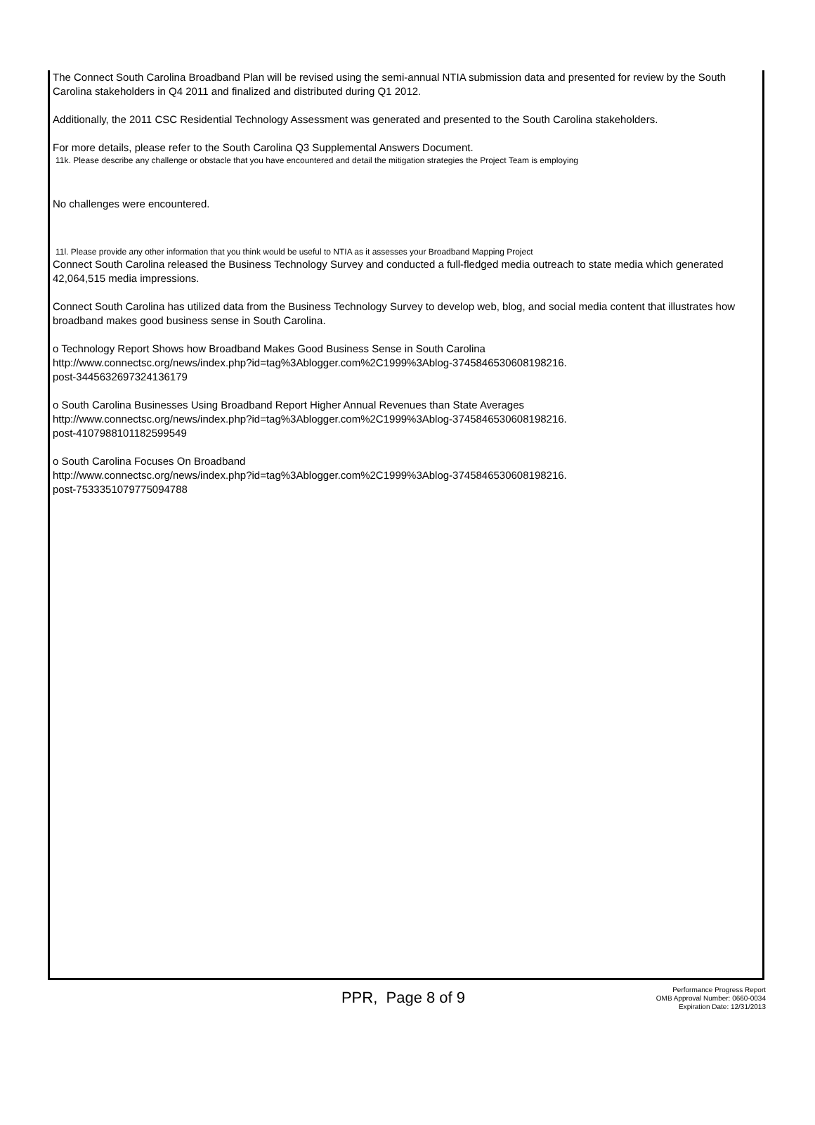The Connect South Carolina Broadband Plan will be revised using the semi-annual NTIA submission data and presented for review by the South Carolina stakeholders in Q4 2011 and finalized and distributed during Q1 2012.
Additionally, the 2011 CSC Residential Technology Assessment was generated and presented to the South Carolina stakeholders.
For more details, please refer to the South Carolina Q3 Supplemental Answers Document.
11k. Please describe any challenge or obstacle that you have encountered and detail the mitigation strategies the Project Team is employing
No challenges were encountered.
11l. Please provide any other information that you think would be useful to NTIA as it assesses your Broadband Mapping Project
Connect South Carolina released the Business Technology Survey and conducted a full-fledged media outreach to state media which generated 42,064,515 media impressions.
Connect South Carolina has utilized data from the Business Technology Survey to develop web, blog, and social media content that illustrates how broadband makes good business sense in South Carolina.
o Technology Report Shows how Broadband Makes Good Business Sense in South Carolina
http://www.connectsc.org/news/index.php?id=tag%3Ablogger.com%2C1999%3Ablog-3745846530608198216.
post-3445632697324136179
o South Carolina Businesses Using Broadband Report Higher Annual Revenues than State Averages
http://www.connectsc.org/news/index.php?id=tag%3Ablogger.com%2C1999%3Ablog-3745846530608198216.
post-4107988101182599549
o South Carolina Focuses On Broadband
http://www.connectsc.org/news/index.php?id=tag%3Ablogger.com%2C1999%3Ablog-3745846530608198216.
post-7533351079775094788
PPR, Page 8 of 9
Performance Progress Report
OMB Approval Number: 0660-0034
Expiration Date: 12/31/2013